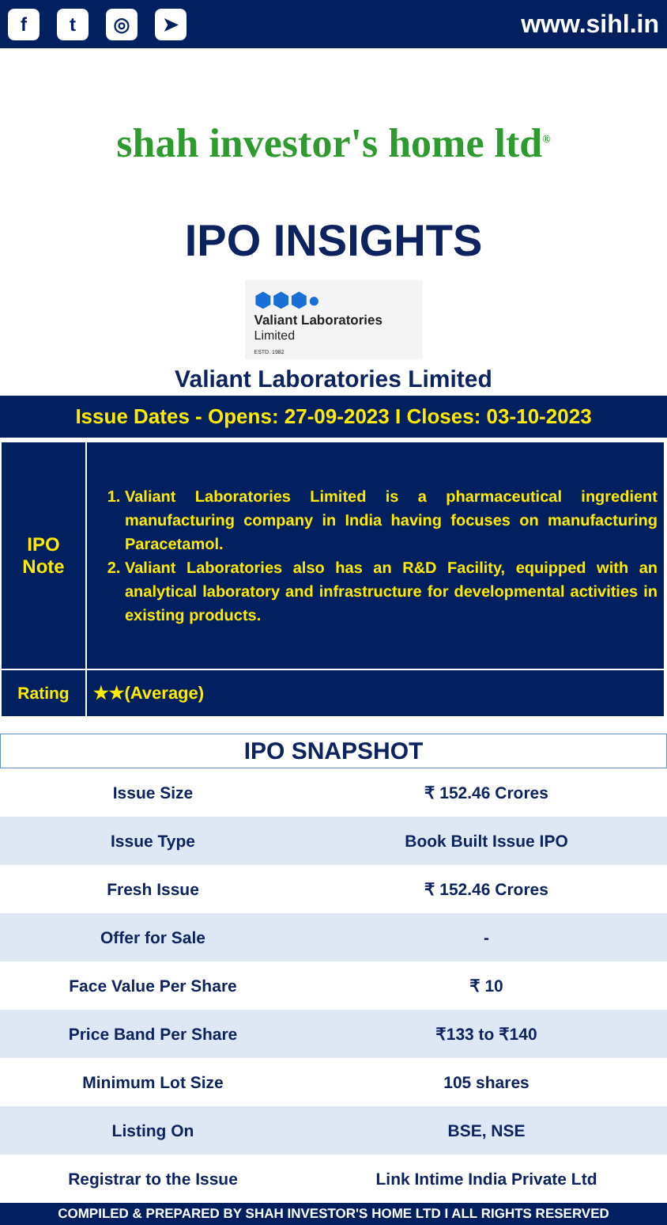ft ◎ ➤
www.sihl.in
shah investor's home ltd<sup>®</sup>
IPO INSIGHTS
⬢⬢⬢●
Valiant Laboratories
Limited
ESTD. 1982
Valiant Laboratories Limited
Issue Dates - Opens: 27-09-2023 I Closes: 03-10-2023
| IPO Note | 1. Valiant Laboratories Limited is a pharmaceutical ingredient manufacturing company in India having focuses on manufacturing Paracetamol. 2. Valiant Laboratories also has an R&D Facility, equipped with an analytical laboratory and infrastructure for developmental activities in existing products. |
| Rating | ★★(Average) |
IPO SNAPSHOT
| Issue Size | ₹ 152.46 Crores |
| Issue Type | Book Built Issue IPO |
| Fresh Issue | ₹ 152.46 Crores |
| Offer for Sale | - |
| Face Value Per Share | ₹ 10 |
| Price Band Per Share | ₹133 to ₹140 |
| Minimum Lot Size | 105 shares |
| Listing On | BSE, NSE |
| Registrar to the Issue | Link Intime India Private Ltd |
COMPILED & PREPARED BY SHAH INVESTOR'S HOME LTD I ALL RIGHTS RESERVED